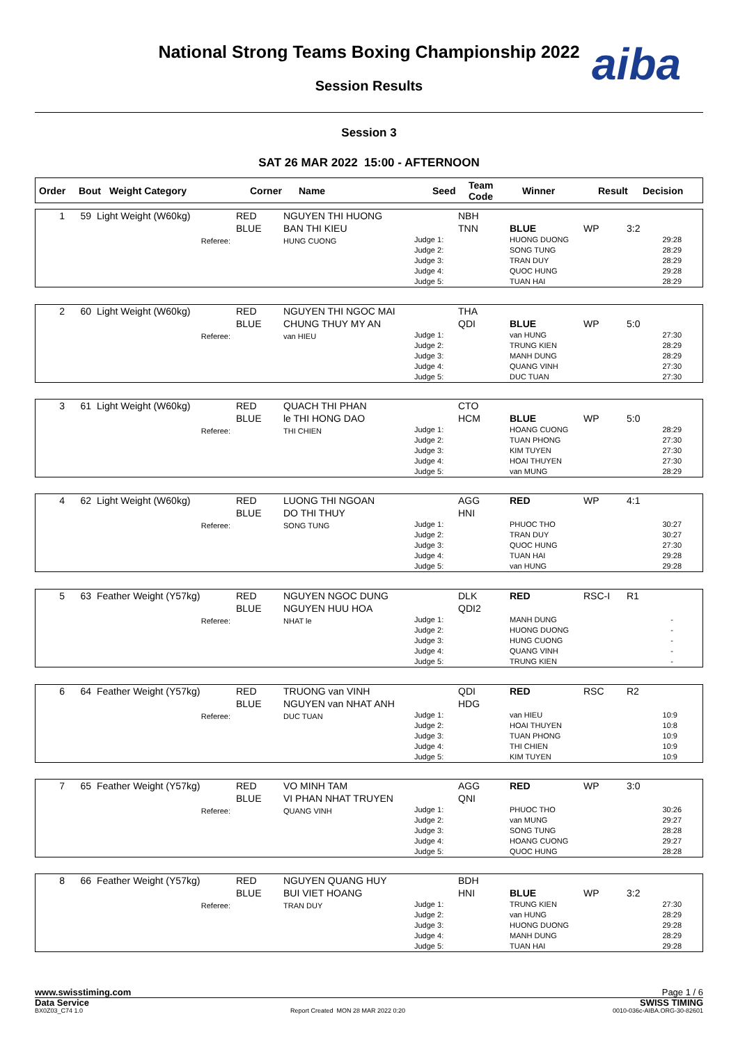National Strong Teams Boxing Championship 2022
Session Results aiba
Session 3
SAT 26 MAR 2022 15:00 - AFTERNOON
| Order | Bout | Weight Category | Corner | Name | Seed | Team Code | Winner | Result | Decision |
| --- | --- | --- | --- | --- | --- | --- | --- | --- | --- |
| 1 | 59 | Light Weight (W60kg) | RED BLUE | NGUYEN THI HUONG BAN THI KIEU | | NBH TNN | BLUE | WP | 3:2 |
| | | Referee: | | HUNG CUONG | Judge 1: Judge 2: Judge 3: Judge 4: Judge 5: | | HUONG DUONG SONG TUNG TRAN DUY QUOC HUNG TUAN HAI | | 29:28 28:29 28:29 29:28 28:29 |
| 2 | 60 | Light Weight (W60kg) | RED BLUE | NGUYEN THI NGOC MAI CHUNG THUY MY AN | | THA QDI | BLUE | WP | 5:0 |
| | | Referee: | | van HIEU | Judge 1: Judge 2: Judge 3: Judge 4: Judge 5: | | van HUNG TRUNG KIEN MANH DUNG QUANG VINH DUC TUAN | | 27:30 28:29 28:29 27:30 27:30 |
| 3 | 61 | Light Weight (W60kg) | RED BLUE | QUACH THI PHAN le THI HONG DAO | | CTO HCM | BLUE | WP | 5:0 |
| | | Referee: | | THI CHIEN | Judge 1: Judge 2: Judge 3: Judge 4: Judge 5: | | HOANG CUONG TUAN PHONG KIM TUYEN HOAI THUYEN van MUNG | | 28:29 27:30 27:30 27:30 28:29 |
| 4 | 62 | Light Weight (W60kg) | RED BLUE | LUONG THI NGOAN DO THI THUY | | AGG HNI | RED | WP | 4:1 |
| | | Referee: | | SONG TUNG | Judge 1: Judge 2: Judge 3: Judge 4: Judge 5: | | PHUOC THO TRAN DUY QUOC HUNG TUAN HAI van HUNG | | 30:27 30:27 27:30 29:28 29:28 |
| 5 | 63 | Feather Weight (Y57kg) | RED BLUE | NGUYEN NGOC DUNG NGUYEN HUU HOA | | DLK QDI2 | RED | RSC-I | R1 |
| | | Referee: | | NHAT le | Judge 1: Judge 2: Judge 3: Judge 4: Judge 5: | | MANH DUNG HUONG DUONG HUNG CUONG QUANG VINH TRUNG KIEN | | - - - - - |
| 6 | 64 | Feather Weight (Y57kg) | RED BLUE | TRUONG van VINH NGUYEN van NHAT ANH | | QDI HDG | RED | RSC | R2 |
| | | Referee: | | DUC TUAN | Judge 1: Judge 2: Judge 3: Judge 4: Judge 5: | | van HIEU HOAI THUYEN TUAN PHONG THI CHIEN KIM TUYEN | | 10:9 10:8 10:9 10:9 10:9 |
| 7 | 65 | Feather Weight (Y57kg) | RED BLUE | VO MINH TAM VI PHAN NHAT TRUYEN | | AGG QNI | RED | WP | 3:0 |
| | | Referee: | | QUANG VINH | Judge 1: Judge 2: Judge 3: Judge 4: Judge 5: | | PHUOC THO van MUNG SONG TUNG HOANG CUONG QUOC HUNG | | 30:26 29:27 28:28 29:27 28:28 |
| 8 | 66 | Feather Weight (Y57kg) | RED BLUE | NGUYEN QUANG HUY BUI VIET HOANG | | BDH HNI | BLUE | WP | 3:2 |
| | | Referee: | | TRAN DUY | Judge 1: Judge 2: Judge 3: Judge 4: Judge 5: | | TRUNG KIEN van HUNG HUONG DUONG MANH DUNG TUAN HAI | | 27:30 28:29 29:28 28:29 29:28 |
www.swisstiming.com Page 1 / 6
Data Service SWISS TIMING
BX0Z03_C74 1.0 Report Created MON 28 MAR 2022 0:20 0010-036c-AIBA.ORG-30-82601